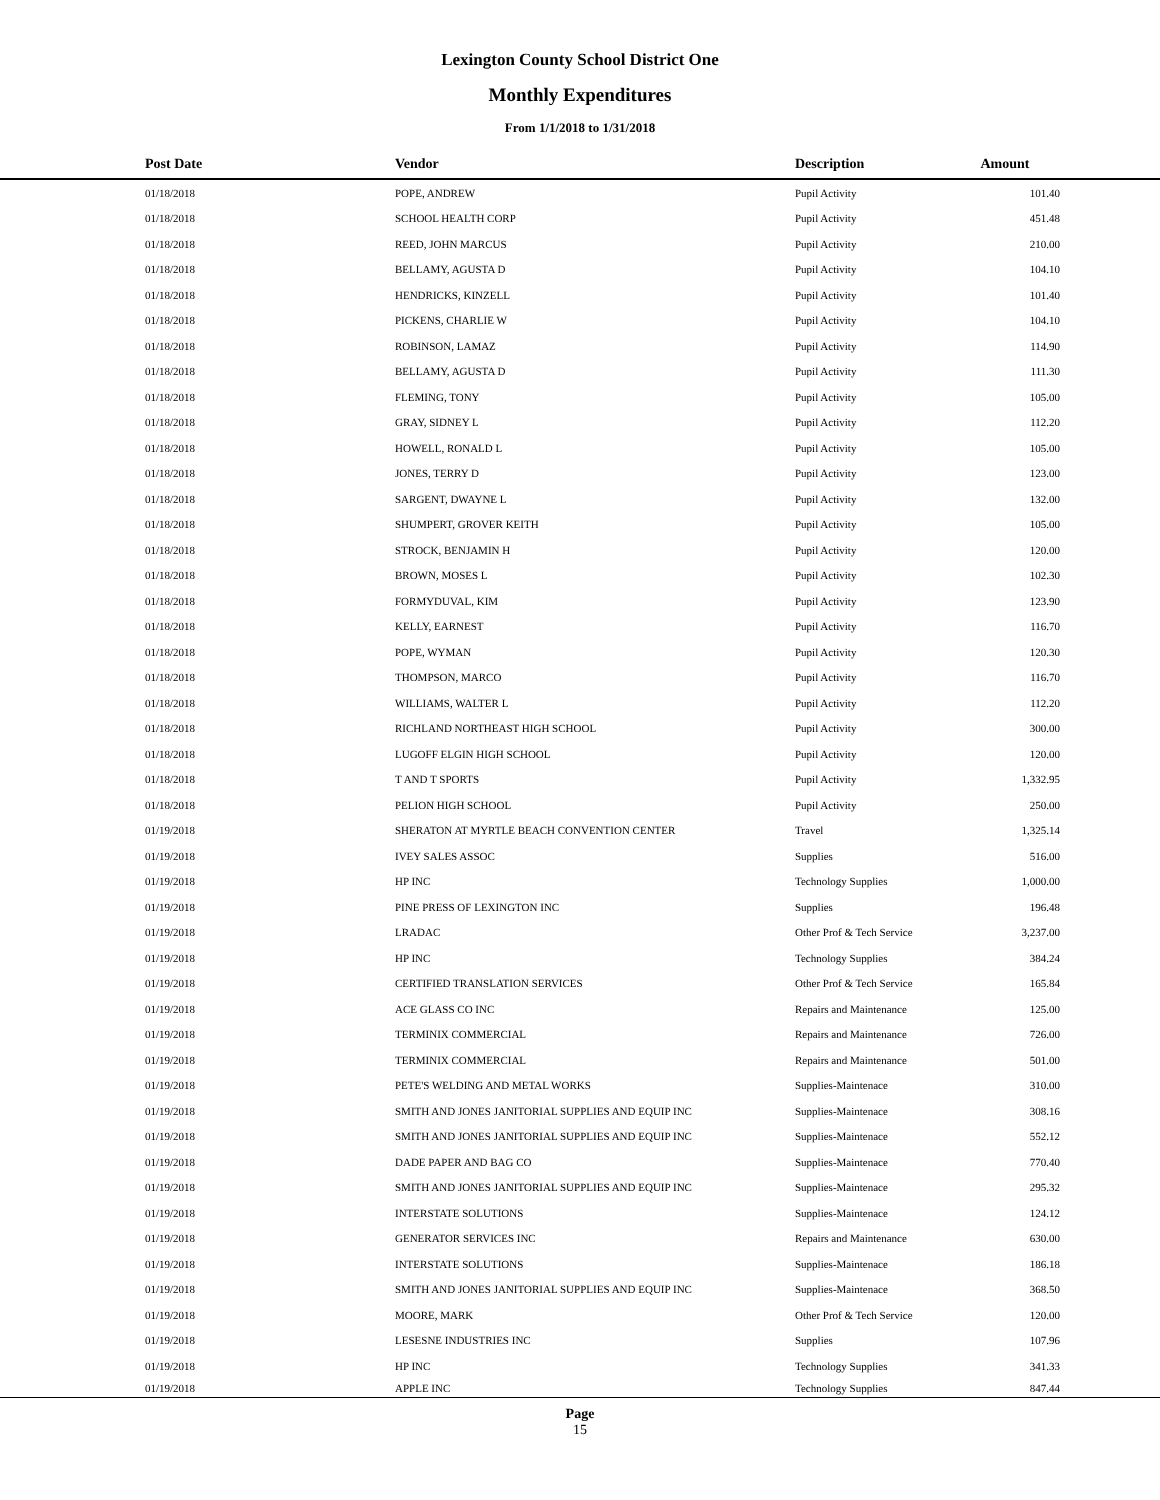Lexington County School District One
Monthly Expenditures
From 1/1/2018 to 1/31/2018
| | Post Date | Vendor | Description | Amount | |
| --- | --- | --- | --- | --- | --- |
| | 01/18/2018 | POPE, ANDREW | Pupil Activity | 101.40 | |
| | 01/18/2018 | SCHOOL HEALTH CORP | Pupil Activity | 451.48 | |
| | 01/18/2018 | REED, JOHN MARCUS | Pupil Activity | 210.00 | |
| | 01/18/2018 | BELLAMY, AGUSTA D | Pupil Activity | 104.10 | |
| | 01/18/2018 | HENDRICKS, KINZELL | Pupil Activity | 101.40 | |
| | 01/18/2018 | PICKENS, CHARLIE W | Pupil Activity | 104.10 | |
| | 01/18/2018 | ROBINSON, LAMAZ | Pupil Activity | 114.90 | |
| | 01/18/2018 | BELLAMY, AGUSTA D | Pupil Activity | 111.30 | |
| | 01/18/2018 | FLEMING, TONY | Pupil Activity | 105.00 | |
| | 01/18/2018 | GRAY, SIDNEY L | Pupil Activity | 112.20 | |
| | 01/18/2018 | HOWELL, RONALD L | Pupil Activity | 105.00 | |
| | 01/18/2018 | JONES, TERRY D | Pupil Activity | 123.00 | |
| | 01/18/2018 | SARGENT, DWAYNE L | Pupil Activity | 132.00 | |
| | 01/18/2018 | SHUMPERT, GROVER KEITH | Pupil Activity | 105.00 | |
| | 01/18/2018 | STROCK, BENJAMIN H | Pupil Activity | 120.00 | |
| | 01/18/2018 | BROWN, MOSES L | Pupil Activity | 102.30 | |
| | 01/18/2018 | FORMYDUVAL, KIM | Pupil Activity | 123.90 | |
| | 01/18/2018 | KELLY, EARNEST | Pupil Activity | 116.70 | |
| | 01/18/2018 | POPE, WYMAN | Pupil Activity | 120.30 | |
| | 01/18/2018 | THOMPSON, MARCO | Pupil Activity | 116.70 | |
| | 01/18/2018 | WILLIAMS, WALTER L | Pupil Activity | 112.20 | |
| | 01/18/2018 | RICHLAND NORTHEAST HIGH SCHOOL | Pupil Activity | 300.00 | |
| | 01/18/2018 | LUGOFF ELGIN HIGH SCHOOL | Pupil Activity | 120.00 | |
| | 01/18/2018 | T AND T SPORTS | Pupil Activity | 1,332.95 | |
| | 01/18/2018 | PELION HIGH SCHOOL | Pupil Activity | 250.00 | |
| | 01/19/2018 | SHERATON AT MYRTLE BEACH CONVENTION CENTER | Travel | 1,325.14 | |
| | 01/19/2018 | IVEY SALES ASSOC | Supplies | 516.00 | |
| | 01/19/2018 | HP INC | Technology Supplies | 1,000.00 | |
| | 01/19/2018 | PINE PRESS OF LEXINGTON INC | Supplies | 196.48 | |
| | 01/19/2018 | LRADAC | Other Prof & Tech Service | 3,237.00 | |
| | 01/19/2018 | HP INC | Technology Supplies | 384.24 | |
| | 01/19/2018 | CERTIFIED TRANSLATION SERVICES | Other Prof & Tech Service | 165.84 | |
| | 01/19/2018 | ACE GLASS CO INC | Repairs and Maintenance | 125.00 | |
| | 01/19/2018 | TERMINIX COMMERCIAL | Repairs and Maintenance | 726.00 | |
| | 01/19/2018 | TERMINIX COMMERCIAL | Repairs and Maintenance | 501.00 | |
| | 01/19/2018 | PETE'S WELDING AND METAL WORKS | Supplies-Maintenace | 310.00 | |
| | 01/19/2018 | SMITH AND JONES JANITORIAL SUPPLIES AND EQUIP INC | Supplies-Maintenace | 308.16 | |
| | 01/19/2018 | SMITH AND JONES JANITORIAL SUPPLIES AND EQUIP INC | Supplies-Maintenace | 552.12 | |
| | 01/19/2018 | DADE PAPER AND BAG CO | Supplies-Maintenace | 770.40 | |
| | 01/19/2018 | SMITH AND JONES JANITORIAL SUPPLIES AND EQUIP INC | Supplies-Maintenace | 295.32 | |
| | 01/19/2018 | INTERSTATE SOLUTIONS | Supplies-Maintenace | 124.12 | |
| | 01/19/2018 | GENERATOR SERVICES INC | Repairs and Maintenance | 630.00 | |
| | 01/19/2018 | INTERSTATE SOLUTIONS | Supplies-Maintenace | 186.18 | |
| | 01/19/2018 | SMITH AND JONES JANITORIAL SUPPLIES AND EQUIP INC | Supplies-Maintenace | 368.50 | |
| | 01/19/2018 | MOORE, MARK | Other Prof & Tech Service | 120.00 | |
| | 01/19/2018 | LESESNE INDUSTRIES INC | Supplies | 107.96 | |
| | 01/19/2018 | HP INC | Technology Supplies | 341.33 | |
| | 01/19/2018 | APPLE INC | Technology Supplies | 847.44 | |
Page
15